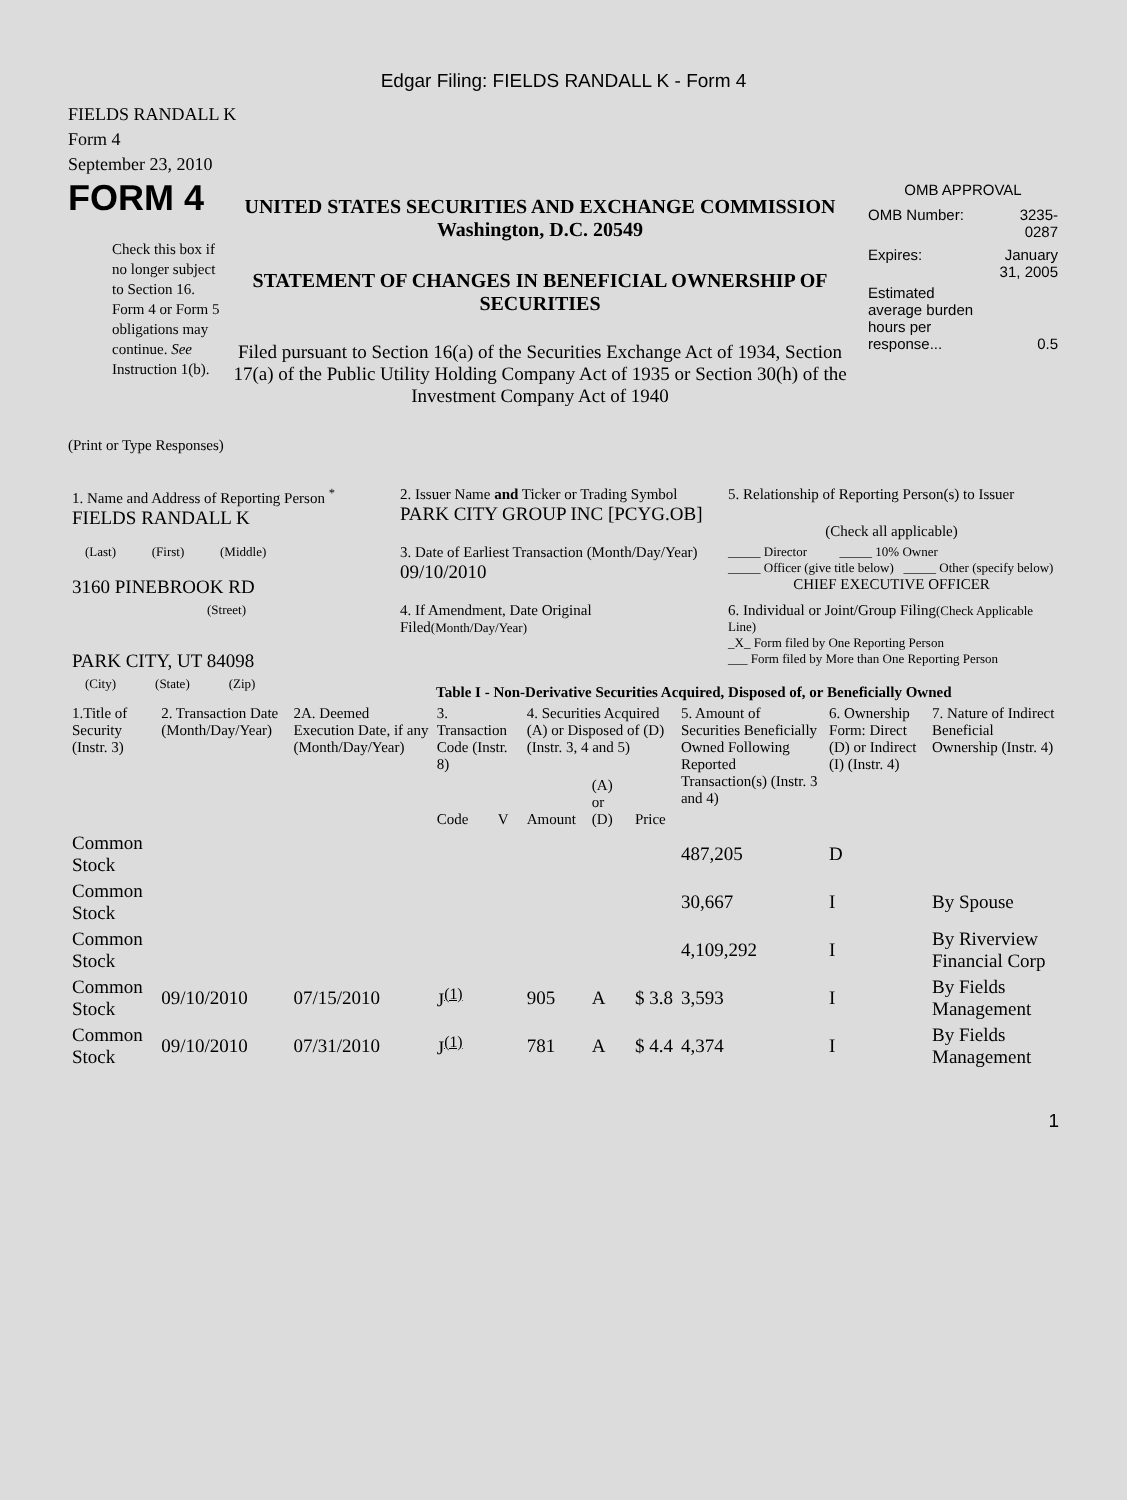Edgar Filing: FIELDS RANDALL K - Form 4
FIELDS RANDALL K
Form 4
September 23, 2010
FORM 4
Check this box if no longer subject to Section 16. Form 4 or Form 5 obligations may continue. See Instruction 1(b).
UNITED STATES SECURITIES AND EXCHANGE COMMISSION
Washington, D.C. 20549
STATEMENT OF CHANGES IN BENEFICIAL OWNERSHIP OF SECURITIES
Filed pursuant to Section 16(a) of the Securities Exchange Act of 1934, Section 17(a) of the Public Utility Holding Company Act of 1935 or Section 30(h) of the Investment Company Act of 1940
OMB APPROVAL
| OMB Number: | 3235-0287 |
| Expires: | January 31, 2005 |
| Estimated average burden hours per response... | 0.5 |
(Print or Type Responses)
| 1. Name and Address of Reporting Person <sup>*</sup> FIELDS RANDALL K | 2. Issuer Name and Ticker or Trading Symbol PARK CITY GROUP INC [PCYG.OB] | 5. Relationship of Reporting Person(s) to Issuer (Check all applicable) |
| (Last) (First) (Middle) 3160 PINEBROOK RD | 3. Date of Earliest Transaction (Month/Day/Year) 09/10/2010 | _____ Director _____ 10% Owner _____ Officer (give title below) _____ Other (specify below) CHIEF EXECUTIVE OFFICER |
| (Street) PARK CITY, UT 84098 | 4. If Amendment, Date Original Filed (Month/Day/Year) | 6. Individual or Joint/Group Filing (Check Applicable Line) _X_ Form filed by One Reporting Person ___ Form filed by More than One Reporting Person |
| (City) (State) (Zip) | Table I - Non-Derivative Securities Acquired, Disposed of, or Beneficially Owned | |
| 1.Title of Security (Instr. 3) | 2. Transaction Date (Month/Day/Year) | 2A. Deemed Execution Date, if any (Month/Day/Year) | 3. Transaction Code (Instr. 8) | | 4. Securities Acquired (A) or Disposed of (D) (Instr. 3, 4 and 5) | | | 5. Amount of Securities Beneficially Owned Following Reported Transaction(s) (Instr. 3 and 4) | 6. Ownership Form: Direct (D) or Indirect (I) (Instr. 4) | 7. Nature of Indirect Beneficial Ownership (Instr. 4) |
| --- | --- | --- | --- | --- | --- | --- | --- | --- | --- | --- |
| | | | Code | V | Amount | (A) or (D) | Price | | | |
| Common Stock | | | | | | | | 487,205 | D | |
| Common Stock | | | | | | | | 30,667 | I | By Spouse |
| Common Stock | | | | | | | | 4,109,292 | I | By Riverview Financial Corp |
| Common Stock | 09/10/2010 | 07/15/2010 | J<sup>(1)</sup> | | 905 | A | $ 3.8 | 3,593 | I | By Fields Management |
| Common Stock | 09/10/2010 | 07/31/2010 | J<sup>(1)</sup> | | 781 | A | $ 4.4 | 4,374 | I | By Fields Management |
1